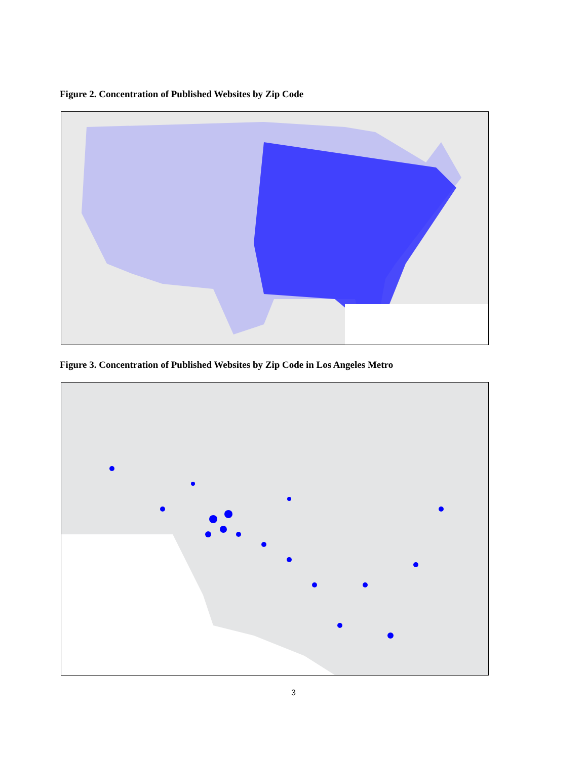Figure 2. Concentration of Published Websites by Zip Code
Figure 3. Concentration of Published Websites by Zip Code in Los Angeles Metro
3